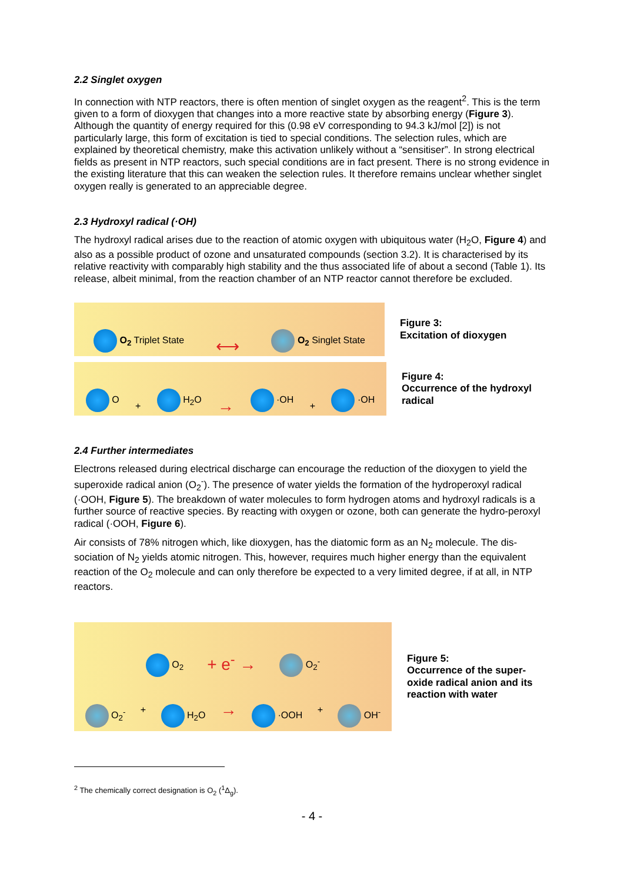2.2 Singlet oxygen
In connection with NTP reactors, there is often mention of singlet oxygen as the reagent<sup>2</sup>. This is the term given to a form of dioxygen that changes into a more reactive state by absorbing energy (Figure 3). Although the quantity of energy required for this (0.98 eV corresponding to 94.3 kJ/mol [2]) is not particularly large, this form of excitation is tied to special conditions. The selection rules, which are explained by theoretical chemistry, make this activation unlikely without a “sensitiser”. In strong electrical fields as present in NTP reactors, such special conditions are in fact present. There is no strong evidence in the existing literature that this can weaken the selection rules. It therefore remains unclear whether singlet oxygen really is generated to an appreciable degree.
2.3 Hydroxyl radical (·OH)
The hydroxyl radical arises due to the reaction of atomic oxygen with ubiquitous water (H<sub>2</sub>O, Figure 4) and also as a possible product of ozone and unsaturated compounds (section 3.2). It is characterised by its relative reactivity with comparably high stability and the thus associated life of about a second (Table 1). Its release, albeit minimal, from the reaction chamber of an NTP reactor cannot therefore be excluded.
O<sub>2</sub> Triplet State ⟷ O<sub>2</sub> Singlet State
Figure 3:
Excitation of dioxygen
O + H<sub>2</sub>O → ·OH + ·OH
Figure 4:
Occurrence of the hydroxyl
radical
2.4 Further intermediates
Electrons released during electrical discharge can encourage the reduction of the dioxygen to yield the superoxide radical anion (O<sub>2</sub><sup>-</sup>). The presence of water yields the formation of the hydroperoxyl radical (·OOH, Figure 5). The breakdown of water molecules to form hydrogen atoms and hydroxyl radicals is a further source of reactive species. By reacting with oxygen or ozone, both can generate the hydro-peroxyl radical (·OOH, Figure 6).
Air consists of 78% nitrogen which, like dioxygen, has the diatomic form as an N<sub>2</sub> molecule. The dis-sociation of N<sub>2</sub> yields atomic nitrogen. This, however, requires much higher energy than the equivalent reaction of the O<sub>2</sub> molecule and can only therefore be expected to a very limited degree, if at all, in NTP reactors.
O<sub>2</sub> + e<sup>-</sup> → O<sub>2</sub><sup>-</sup>
O<sub>2</sub><sup>-</sup> + H<sub>2</sub>O → ·OOH + OH<sup>-</sup>
Figure 5:
Occurrence of the super-
oxide radical anion and its
reaction with water
<sup>2</sup> The chemically correct designation is O<sub>2</sub> (<sup>1</sup>Δ<sub>g</sub>).
- 4 -